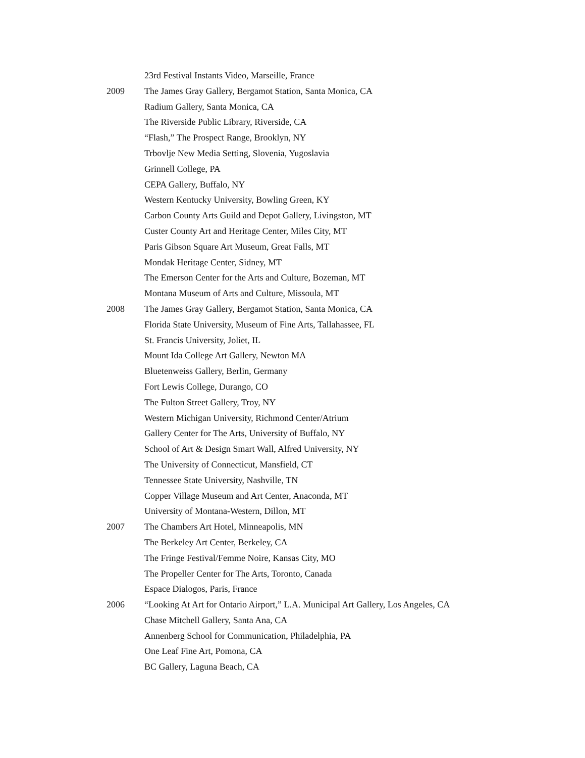23rd Festival Instants Video, Marseille, France
2009 The James Gray Gallery, Bergamot Station, Santa Monica, CA
Radium Gallery, Santa Monica, CA
The Riverside Public Library, Riverside, CA
“Flash,” The Prospect Range, Brooklyn, NY
Trbovlje New Media Setting, Slovenia, Yugoslavia
Grinnell College, PA
CEPA Gallery, Buffalo, NY
Western Kentucky University, Bowling Green, KY
Carbon County Arts Guild and Depot Gallery, Livingston, MT
Custer County Art and Heritage Center, Miles City, MT
Paris Gibson Square Art Museum, Great Falls, MT
Mondak Heritage Center, Sidney, MT
The Emerson Center for the Arts and Culture, Bozeman, MT
Montana Museum of Arts and Culture, Missoula, MT
2008 The James Gray Gallery, Bergamot Station, Santa Monica, CA
Florida State University, Museum of Fine Arts, Tallahassee, FL
St. Francis University, Joliet, IL
Mount Ida College Art Gallery, Newton MA
Bluetenweiss Gallery, Berlin, Germany
Fort Lewis College, Durango, CO
The Fulton Street Gallery, Troy, NY
Western Michigan University, Richmond Center/Atrium
Gallery Center for The Arts, University of Buffalo, NY
School of Art & Design Smart Wall, Alfred University, NY
The University of Connecticut, Mansfield, CT
Tennessee State University, Nashville, TN
Copper Village Museum and Art Center, Anaconda, MT
University of Montana-Western, Dillon, MT
2007 The Chambers Art Hotel, Minneapolis, MN
The Berkeley Art Center, Berkeley, CA
The Fringe Festival/Femme Noire, Kansas City, MO
The Propeller Center for The Arts, Toronto, Canada
Espace Dialogos, Paris, France
2006 “Looking At Art for Ontario Airport,” L.A. Municipal Art Gallery, Los Angeles, CA
Chase Mitchell Gallery, Santa Ana, CA
Annenberg School for Communication, Philadelphia, PA
One Leaf Fine Art, Pomona, CA
BC Gallery, Laguna Beach, CA